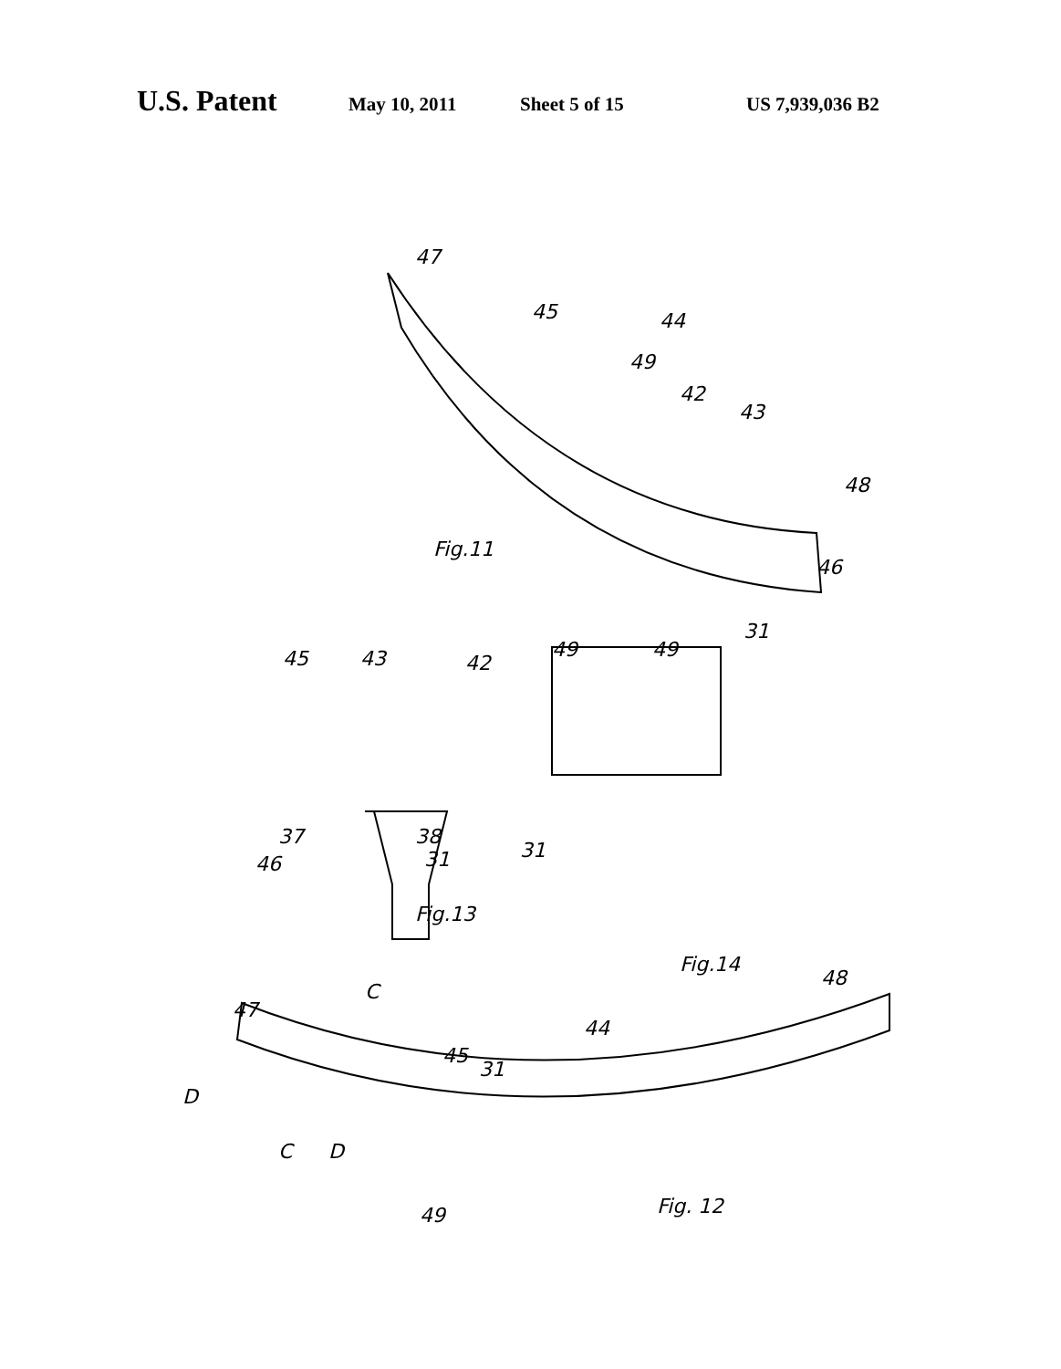U.S. Patent
May 10, 2011 Sheet 5 of 15 US 7,939,036 B2
47
45 44
49
42
43
48
Fig.11
46
31
45 43 42
49 49
37 38
46 31 31
Fig.13
Fig.14
47
C
48
44
45
31
D
C D
49 Fig. 12